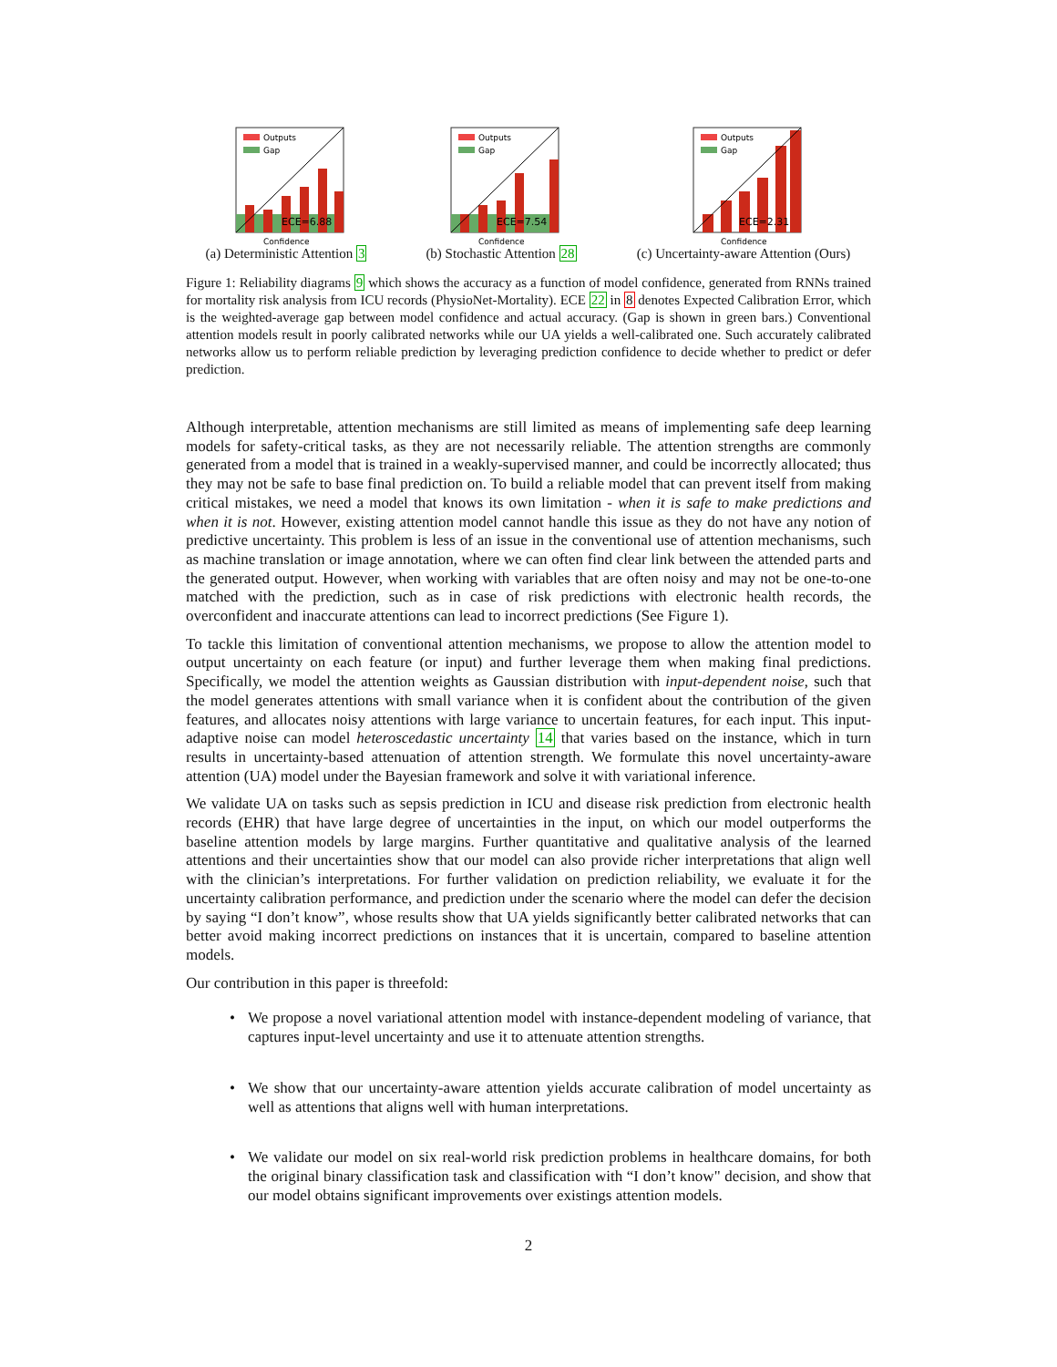Outputs
Gap
ECE=6.88
Confidence
(a) Deterministic Attention 3
Outputs
Gap
ECE=7.54
Confidence
(b) Stochastic Attention 28
Outputs
Gap
ECE=2.31
Confidence
(c) Uncertainty-aware Attention (Ours)
Figure 1: Reliability diagrams 9 which shows the accuracy as a function of model confidence, generated from RNNs trained for mortality risk analysis from ICU records (PhysioNet-Mortality). ECE 22 in 8 denotes Expected Calibration Error, which is the weighted-average gap between model confidence and actual accuracy. (Gap is shown in green bars.) Conventional attention models result in poorly calibrated networks while our UA yields a well-calibrated one. Such accurately calibrated networks allow us to perform reliable prediction by leveraging prediction confidence to decide whether to predict or defer prediction.
Although interpretable, attention mechanisms are still limited as means of implementing safe deep learning models for safety-critical tasks, as they are not necessarily reliable. The attention strengths are commonly generated from a model that is trained in a weakly-supervised manner, and could be incorrectly allocated; thus they may not be safe to base final prediction on. To build a reliable model that can prevent itself from making critical mistakes, we need a model that knows its own limitation - when it is safe to make predictions and when it is not. However, existing attention model cannot handle this issue as they do not have any notion of predictive uncertainty. This problem is less of an issue in the conventional use of attention mechanisms, such as machine translation or image annotation, where we can often find clear link between the attended parts and the generated output. However, when working with variables that are often noisy and may not be one-to-one matched with the prediction, such as in case of risk predictions with electronic health records, the overconfident and inaccurate attentions can lead to incorrect predictions (See Figure 1).
To tackle this limitation of conventional attention mechanisms, we propose to allow the attention model to output uncertainty on each feature (or input) and further leverage them when making final predictions. Specifically, we model the attention weights as Gaussian distribution with input-dependent noise, such that the model generates attentions with small variance when it is confident about the contribution of the given features, and allocates noisy attentions with large variance to uncertain features, for each input. This input-adaptive noise can model heteroscedastic uncertainty 14 that varies based on the instance, which in turn results in uncertainty-based attenuation of attention strength. We formulate this novel uncertainty-aware attention (UA) model under the Bayesian framework and solve it with variational inference.
We validate UA on tasks such as sepsis prediction in ICU and disease risk prediction from electronic health records (EHR) that have large degree of uncertainties in the input, on which our model outperforms the baseline attention models by large margins. Further quantitative and qualitative analysis of the learned attentions and their uncertainties show that our model can also provide richer interpretations that align well with the clinician’s interpretations. For further validation on prediction reliability, we evaluate it for the uncertainty calibration performance, and prediction under the scenario where the model can defer the decision by saying “I don’t know”, whose results show that UA yields significantly better calibrated networks that can better avoid making incorrect predictions on instances that it is uncertain, compared to baseline attention models.
Our contribution in this paper is threefold:
• We propose a novel variational attention model with instance-dependent modeling of variance, that captures input-level uncertainty and use it to attenuate attention strengths.
• We show that our uncertainty-aware attention yields accurate calibration of model uncertainty as well as attentions that aligns well with human interpretations.
• We validate our model on six real-world risk prediction problems in healthcare domains, for both the original binary classification task and classification with “I don’t know" decision, and show that our model obtains significant improvements over existings attention models.
2